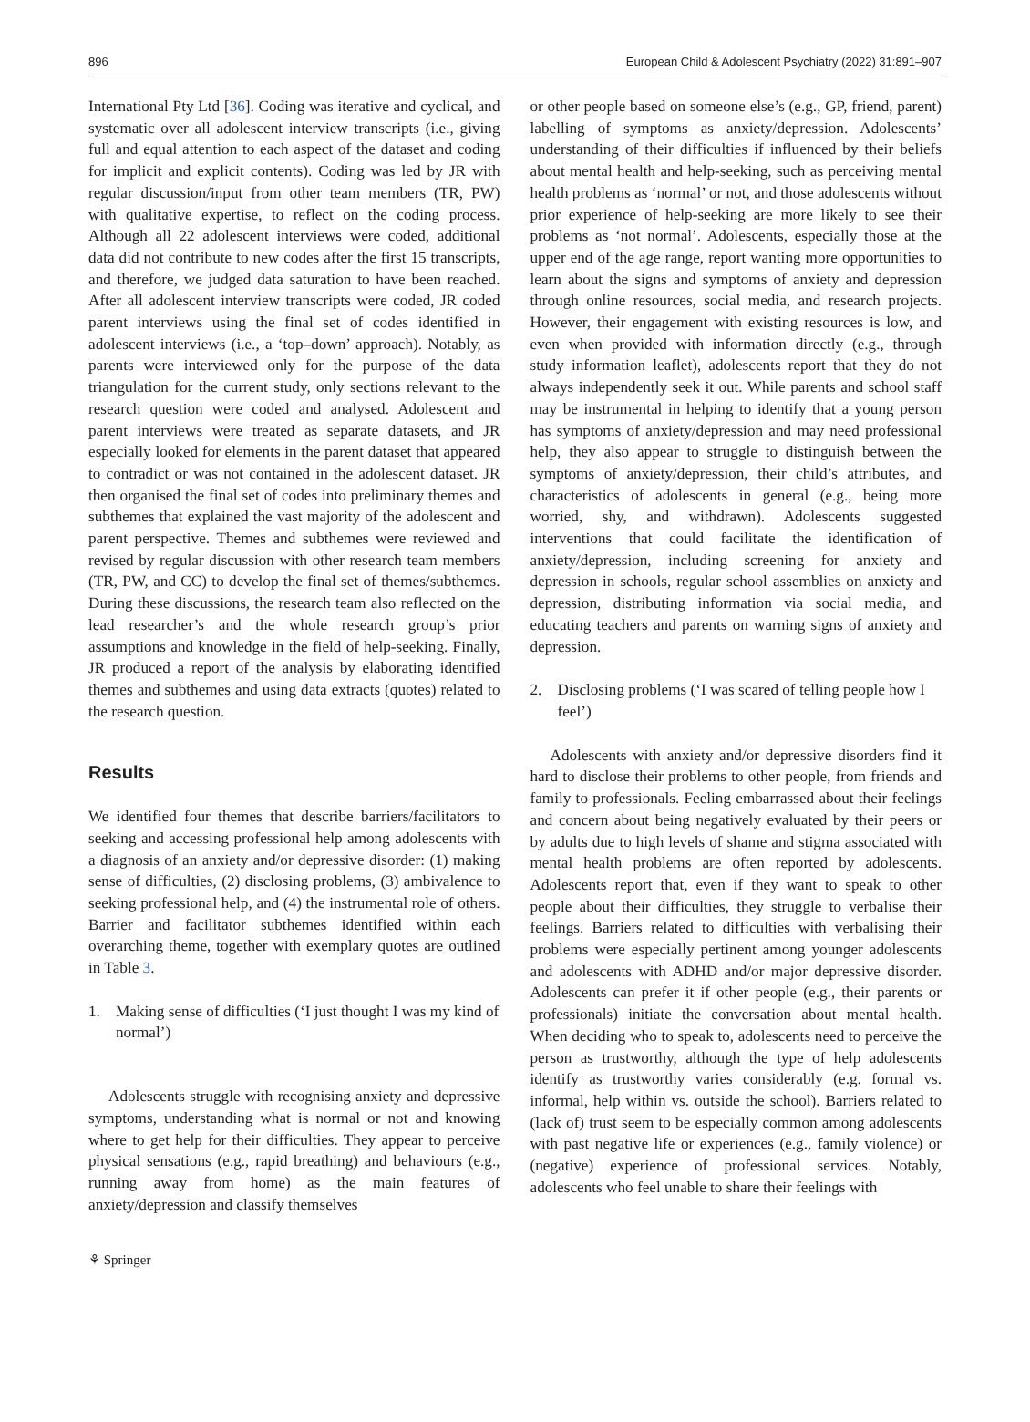896 European Child & Adolescent Psychiatry (2022) 31:891–907
International Pty Ltd [36]. Coding was iterative and cyclical, and systematic over all adolescent interview transcripts (i.e., giving full and equal attention to each aspect of the dataset and coding for implicit and explicit contents). Coding was led by JR with regular discussion/input from other team members (TR, PW) with qualitative expertise, to reflect on the coding process. Although all 22 adolescent interviews were coded, additional data did not contribute to new codes after the first 15 transcripts, and therefore, we judged data saturation to have been reached. After all adolescent interview transcripts were coded, JR coded parent interviews using the final set of codes identified in adolescent interviews (i.e., a ‘top–down’ approach). Notably, as parents were interviewed only for the purpose of the data triangulation for the current study, only sections relevant to the research question were coded and analysed. Adolescent and parent interviews were treated as separate datasets, and JR especially looked for elements in the parent dataset that appeared to contradict or was not contained in the adolescent dataset. JR then organised the final set of codes into preliminary themes and subthemes that explained the vast majority of the adolescent and parent perspective. Themes and subthemes were reviewed and revised by regular discussion with other research team members (TR, PW, and CC) to develop the final set of themes/subthemes. During these discussions, the research team also reflected on the lead researcher’s and the whole research group’s prior assumptions and knowledge in the field of help-seeking. Finally, JR produced a report of the analysis by elaborating identified themes and subthemes and using data extracts (quotes) related to the research question.
Results
We identified four themes that describe barriers/facilitators to seeking and accessing professional help among adolescents with a diagnosis of an anxiety and/or depressive disorder: (1) making sense of difficulties, (2) disclosing problems, (3) ambivalence to seeking professional help, and (4) the instrumental role of others. Barrier and facilitator subthemes identified within each overarching theme, together with exemplary quotes are outlined in Table 3.
1. Making sense of difficulties (‘I just thought I was my kind of normal’)
Adolescents struggle with recognising anxiety and depressive symptoms, understanding what is normal or not and knowing where to get help for their difficulties. They appear to perceive physical sensations (e.g., rapid breathing) and behaviours (e.g., running away from home) as the main features of anxiety/depression and classify themselves
or other people based on someone else’s (e.g., GP, friend, parent) labelling of symptoms as anxiety/depression. Adolescents’ understanding of their difficulties if influenced by their beliefs about mental health and help-seeking, such as perceiving mental health problems as ‘normal’ or not, and those adolescents without prior experience of help-seeking are more likely to see their problems as ‘not normal’. Adolescents, especially those at the upper end of the age range, report wanting more opportunities to learn about the signs and symptoms of anxiety and depression through online resources, social media, and research projects. However, their engagement with existing resources is low, and even when provided with information directly (e.g., through study information leaflet), adolescents report that they do not always independently seek it out. While parents and school staff may be instrumental in helping to identify that a young person has symptoms of anxiety/depression and may need professional help, they also appear to struggle to distinguish between the symptoms of anxiety/depression, their child’s attributes, and characteristics of adolescents in general (e.g., being more worried, shy, and withdrawn). Adolescents suggested interventions that could facilitate the identification of anxiety/depression, including screening for anxiety and depression in schools, regular school assemblies on anxiety and depression, distributing information via social media, and educating teachers and parents on warning signs of anxiety and depression.
2. Disclosing problems (‘I was scared of telling people how I feel’)
Adolescents with anxiety and/or depressive disorders find it hard to disclose their problems to other people, from friends and family to professionals. Feeling embarrassed about their feelings and concern about being negatively evaluated by their peers or by adults due to high levels of shame and stigma associated with mental health problems are often reported by adolescents. Adolescents report that, even if they want to speak to other people about their difficulties, they struggle to verbalise their feelings. Barriers related to difficulties with verbalising their problems were especially pertinent among younger adolescents and adolescents with ADHD and/or major depressive disorder. Adolescents can prefer it if other people (e.g., their parents or professionals) initiate the conversation about mental health. When deciding who to speak to, adolescents need to perceive the person as trustworthy, although the type of help adolescents identify as trustworthy varies considerably (e.g. formal vs. informal, help within vs. outside the school). Barriers related to (lack of) trust seem to be especially common among adolescents with past negative life or experiences (e.g., family violence) or (negative) experience of professional services. Notably, adolescents who feel unable to share their feelings with
⚘ Springer